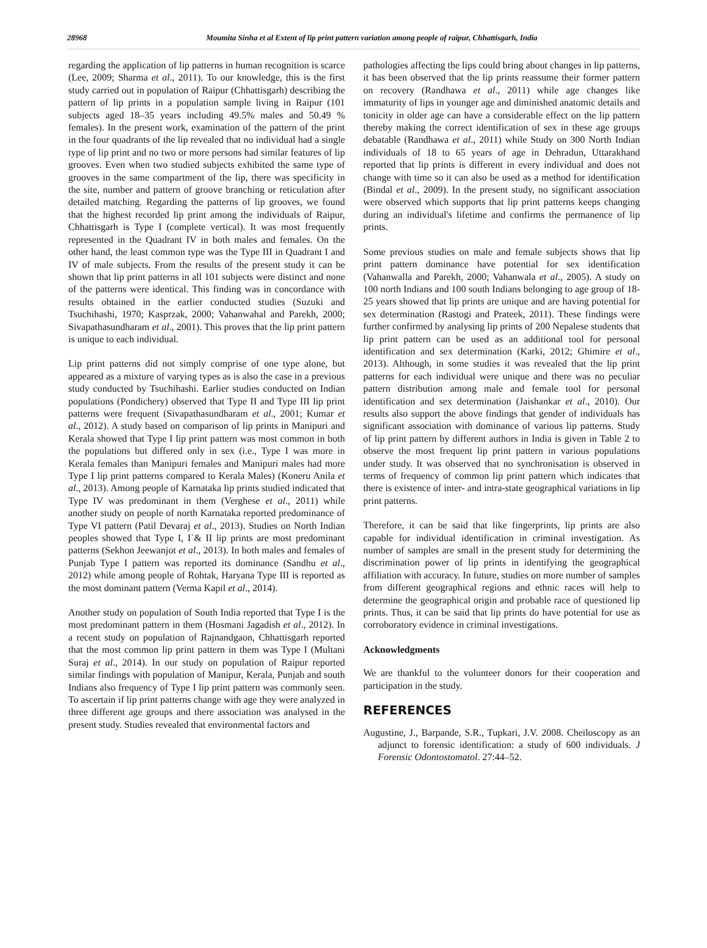28968 Moumita Sinha et al Extent of lip print pattern variation among people of raipur, Chhattisgarh, India
regarding the application of lip patterns in human recognition is scarce (Lee, 2009; Sharma et al., 2011). To our knowledge, this is the first study carried out in population of Raipur (Chhattisgarh) describing the pattern of lip prints in a population sample living in Raipur (101 subjects aged 18–35 years including 49.5% males and 50.49 % females). In the present work, examination of the pattern of the print in the four quadrants of the lip revealed that no individual had a single type of lip print and no two or more persons had similar features of lip grooves. Even when two studied subjects exhibited the same type of grooves in the same compartment of the lip, there was specificity in the site, number and pattern of groove branching or reticulation after detailed matching. Regarding the patterns of lip grooves, we found that the highest recorded lip print among the individuals of Raipur, Chhattisgarh is Type I (complete vertical). It was most frequently represented in the Quadrant IV in both males and females. On the other hand, the least common type was the Type III in Quadrant I and IV of male subjects. From the results of the present study it can be shown that lip print patterns in all 101 subjects were distinct and none of the patterns were identical. This finding was in concordance with results obtained in the earlier conducted studies (Suzuki and Tsuchihashi, 1970; Kasprzak, 2000; Vahanwahal and Parekh, 2000; Sivapathasundharam et al., 2001). This proves that the lip print pattern is unique to each individual.
Lip print patterns did not simply comprise of one type alone, but appeared as a mixture of varying types as is also the case in a previous study conducted by Tsuchihashi. Earlier studies conducted on Indian populations (Pondichery) observed that Type II and Type III lip print patterns were frequent (Sivapathasundharam et al., 2001; Kumar et al., 2012). A study based on comparison of lip prints in Manipuri and Kerala showed that Type I lip print pattern was most common in both the populations but differed only in sex (i.e., Type I was more in Kerala females than Manipuri females and Manipuri males had more Type I lip print patterns compared to Kerala Males) (Koneru Anila et al., 2013). Among people of Karnataka lip prints studied indicated that Type IV was predominant in them (Verghese et al., 2011) while another study on people of north Karnataka reported predominance of Type VI pattern (Patil Devaraj et al., 2013). Studies on North Indian peoples showed that Type I, I`& II lip prints are most predominant patterns (Sekhon Jeewanjot et al., 2013). In both males and females of Punjab Type I pattern was reported its dominance (Sandhu et al., 2012) while among people of Rohtak, Haryana Type III is reported as the most dominant pattern (Verma Kapil et al., 2014).
Another study on population of South India reported that Type I is the most predominant pattern in them (Hosmani Jagadish et al., 2012). In a recent study on population of Rajnandgaon, Chhattisgarh reported that the most common lip print pattern in them was Type I (Multani Suraj et al., 2014). In our study on population of Raipur reported similar findings with population of Manipur, Kerala, Punjab and south Indians also frequency of Type I lip print pattern was commonly seen. To ascertain if lip print patterns change with age they were analyzed in three different age groups and there association was analysed in the present study. Studies revealed that environmental factors and
pathologies affecting the lips could bring about changes in lip patterns, it has been observed that the lip prints reassume their former pattern on recovery (Randhawa et al., 2011) while age changes like immaturity of lips in younger age and diminished anatomic details and tonicity in older age can have a considerable effect on the lip pattern thereby making the correct identification of sex in these age groups debatable (Randhawa et al., 2011) while Study on 300 North Indian individuals of 18 to 65 years of age in Dehradun, Uttarakhand reported that lip prints is different in every individual and does not change with time so it can also be used as a method for identification (Bindal et al., 2009). In the present study, no significant association were observed which supports that lip print patterns keeps changing during an individual's lifetime and confirms the permanence of lip prints.
Some previous studies on male and female subjects shows that lip print pattern dominance have potential for sex identification (Vahanwalla and Parekh, 2000; Vahanwala et al., 2005). A study on 100 north Indians and 100 south Indians belonging to age group of 18-25 years showed that lip prints are unique and are having potential for sex determination (Rastogi and Prateek, 2011). These findings were further confirmed by analysing lip prints of 200 Nepalese students that lip print pattern can be used as an additional tool for personal identification and sex determination (Karki, 2012; Ghimire et al., 2013). Although, in some studies it was revealed that the lip print patterns for each individual were unique and there was no peculiar pattern distribution among male and female tool for personal identification and sex determination (Jaishankar et al., 2010). Our results also support the above findings that gender of individuals has significant association with dominance of various lip patterns. Study of lip print pattern by different authors in India is given in Table 2 to observe the most frequent lip print pattern in various populations under study. It was observed that no synchronisation is observed in terms of frequency of common lip print pattern which indicates that there is existence of inter- and intra-state geographical variations in lip print patterns.
Therefore, it can be said that like fingerprints, lip prints are also capable for individual identification in criminal investigation. As number of samples are small in the present study for determining the discrimination power of lip prints in identifying the geographical affiliation with accuracy. In future, studies on more number of samples from different geographical regions and ethnic races will help to determine the geographical origin and probable race of questioned lip prints. Thus, it can be said that lip prints do have potential for use as corroboratory evidence in criminal investigations.
Acknowledgments
We are thankful to the volunteer donors for their cooperation and participation in the study.
REFERENCES
Augustine, J., Barpande, S.R., Tupkari, J.V. 2008. Cheiloscopy as an adjunct to forensic identification: a study of 600 individuals. J Forensic Odontostomatol. 27:44–52.